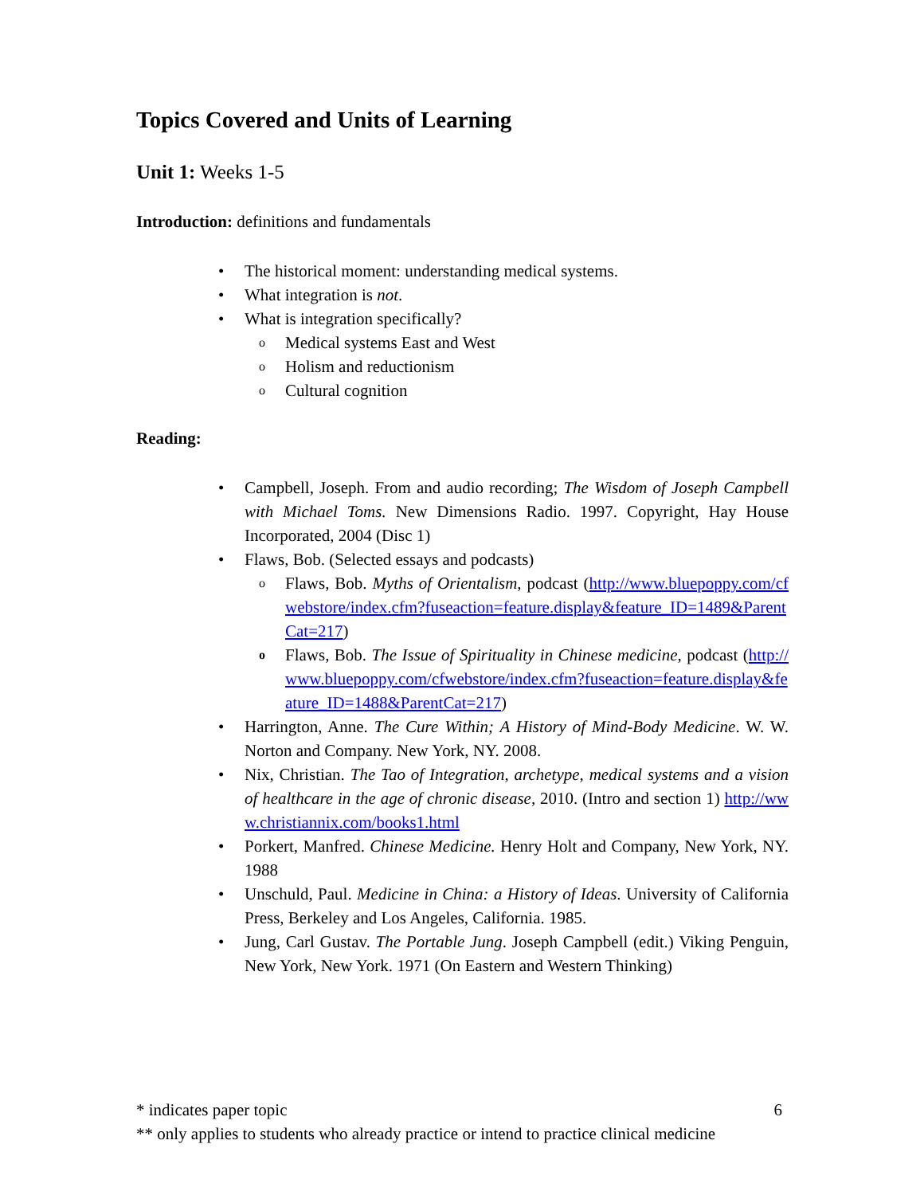Topics Covered and Units of Learning
Unit 1: Weeks 1-5
Introduction: definitions and fundamentals
• The historical moment: understanding medical systems.
• What integration is not.
• What is integration specifically?
o Medical systems East and West
o Holism and reductionism
o Cultural cognition
Reading:
• Campbell, Joseph. From and audio recording; The Wisdom of Joseph Campbell with Michael Toms. New Dimensions Radio. 1997. Copyright, Hay House Incorporated, 2004 (Disc 1)
• Flaws, Bob. (Selected essays and podcasts)
o Flaws, Bob. Myths of Orientalism, podcast (http://www.bluepoppy.com/cfwebstore/index.cfm?fuseaction=feature.display&feature_ID=1489&ParentCat=217)
o Flaws, Bob. The Issue of Spirituality in Chinese medicine, podcast (http://www.bluepoppy.com/cfwebstore/index.cfm?fuseaction=feature.display&feature_ID=1488&ParentCat=217)
• Harrington, Anne. The Cure Within; A History of Mind-Body Medicine. W. W. Norton and Company. New York, NY. 2008.
• Nix, Christian. The Tao of Integration, archetype, medical systems and a vision of healthcare in the age of chronic disease, 2010. (Intro and section 1) http://www.christiannix.com/books1.html
• Porkert, Manfred. Chinese Medicine. Henry Holt and Company, New York, NY. 1988
• Unschuld, Paul. Medicine in China: a History of Ideas. University of California Press, Berkeley and Los Angeles, California. 1985.
• Jung, Carl Gustav. The Portable Jung. Joseph Campbell (edit.) Viking Penguin, New York, New York. 1971 (On Eastern and Western Thinking)
* indicates paper topic 6
** only applies to students who already practice or intend to practice clinical medicine